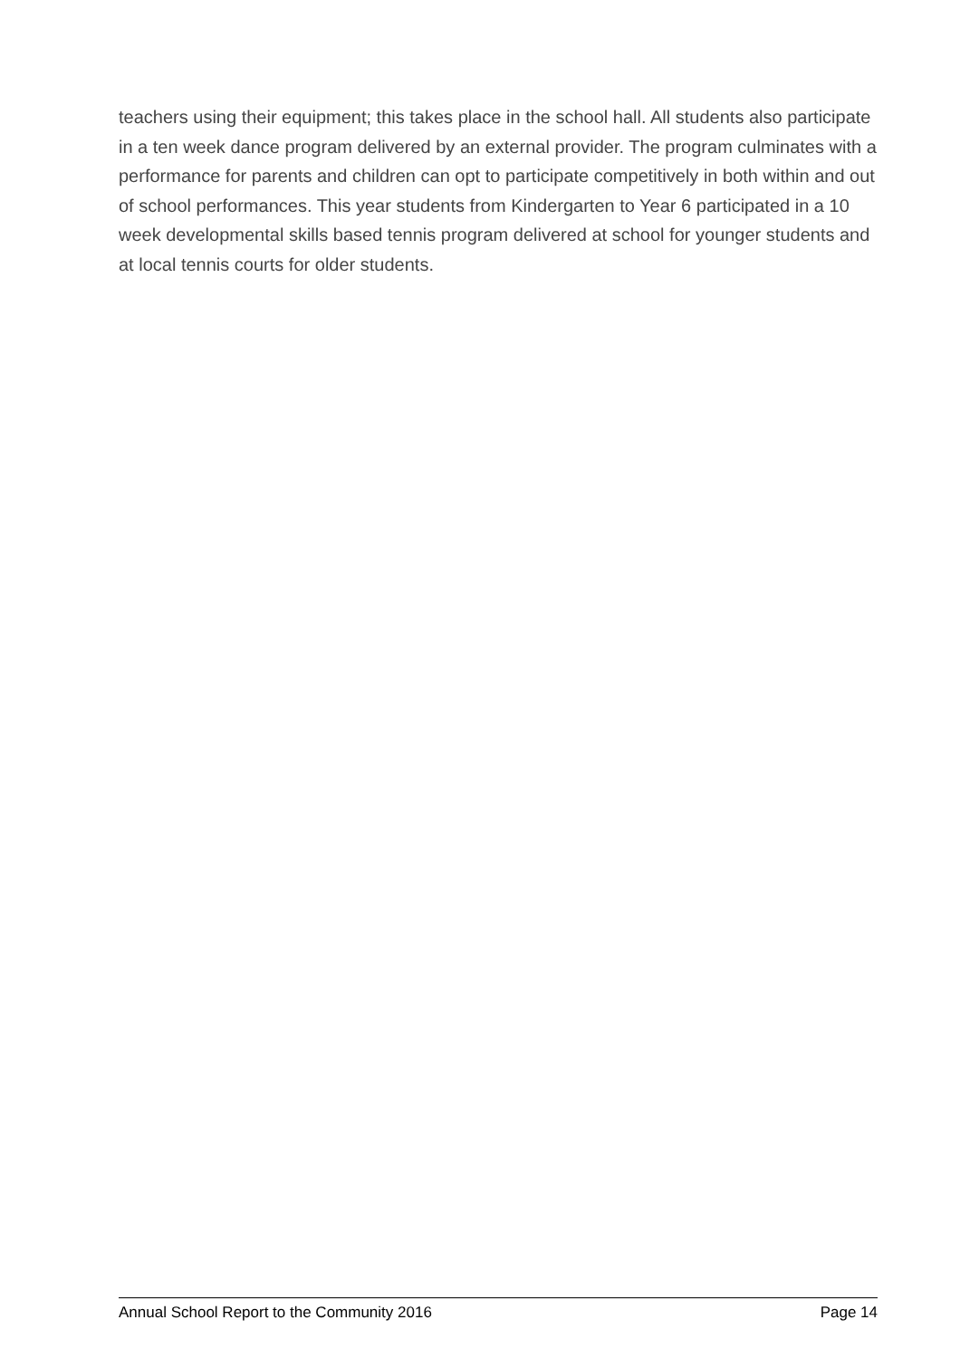teachers using their equipment; this takes place in the school hall. All students also participate in a ten week dance program delivered by an external provider. The program culminates with a performance for parents and children can opt to participate competitively in both within and out of school performances. This year students from Kindergarten to Year 6 participated in a 10 week developmental skills based tennis program delivered at school for younger students and at local tennis courts for older students.
Annual School Report to the Community 2016 Page 14